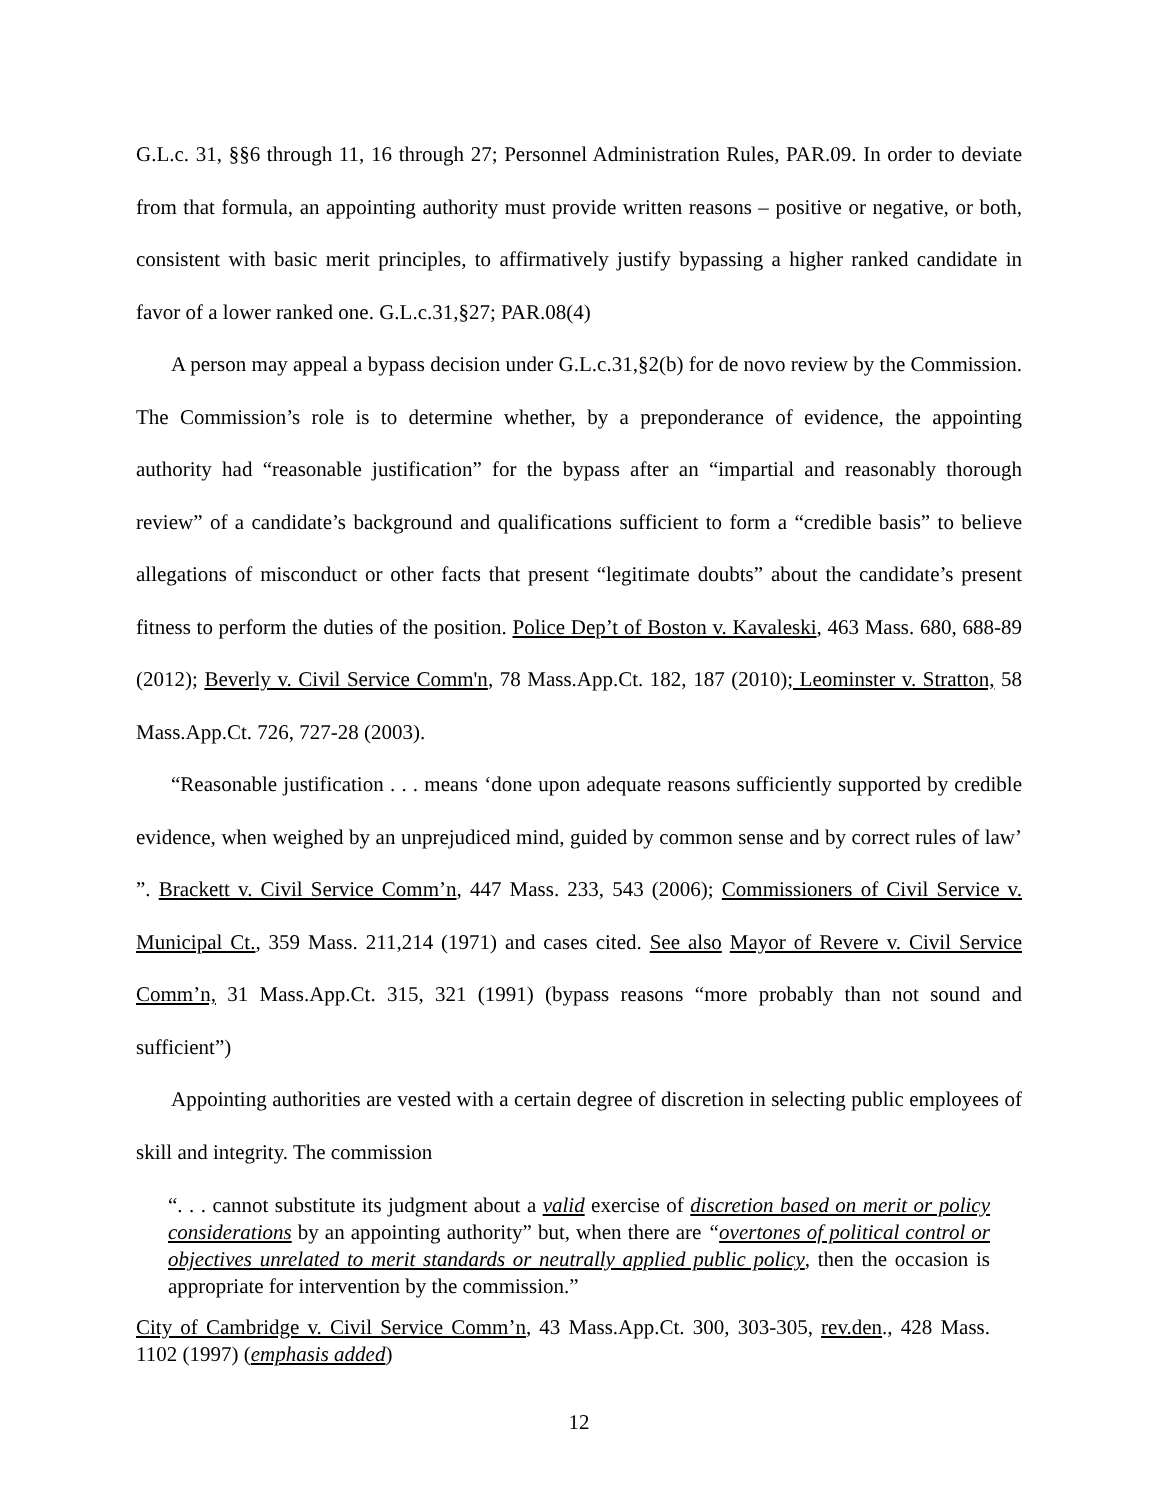G.L.c. 31, §§6 through 11, 16 through 27; Personnel Administration Rules, PAR.09. In order to deviate from that formula, an appointing authority must provide written reasons – positive or negative, or both, consistent with basic merit principles, to affirmatively justify bypassing a higher ranked candidate in favor of a lower ranked one. G.L.c.31,§27; PAR.08(4)
A person may appeal a bypass decision under G.L.c.31,§2(b) for de novo review by the Commission. The Commission’s role is to determine whether, by a preponderance of evidence, the appointing authority had “reasonable justification” for the bypass after an “impartial and reasonably thorough review” of a candidate’s background and qualifications sufficient to form a “credible basis” to believe allegations of misconduct or other facts that present “legitimate doubts” about the candidate’s present fitness to perform the duties of the position. Police Dep’t of Boston v. Kavaleski, 463 Mass. 680, 688-89 (2012); Beverly v. Civil Service Comm'n, 78 Mass.App.Ct. 182, 187 (2010); Leominster v. Stratton, 58 Mass.App.Ct. 726, 727-28 (2003).
“Reasonable justification . . . means ‘done upon adequate reasons sufficiently supported by credible evidence, when weighed by an unprejudiced mind, guided by common sense and by correct rules of law’ ”. Brackett v. Civil Service Comm’n, 447 Mass. 233, 543 (2006); Commissioners of Civil Service v. Municipal Ct., 359 Mass. 211,214 (1971) and cases cited. See also Mayor of Revere v. Civil Service Comm’n, 31 Mass.App.Ct. 315, 321 (1991) (bypass reasons “more probably than not sound and sufficient”)
Appointing authorities are vested with a certain degree of discretion in selecting public employees of skill and integrity. The commission
“. . . cannot substitute its judgment about a valid exercise of discretion based on merit or policy considerations by an appointing authority” but, when there are “overtones of political control or objectives unrelated to merit standards or neutrally applied public policy, then the occasion is appropriate for intervention by the commission.”
City of Cambridge v. Civil Service Comm’n, 43 Mass.App.Ct. 300, 303-305, rev.den., 428 Mass. 1102 (1997) (emphasis added)
12